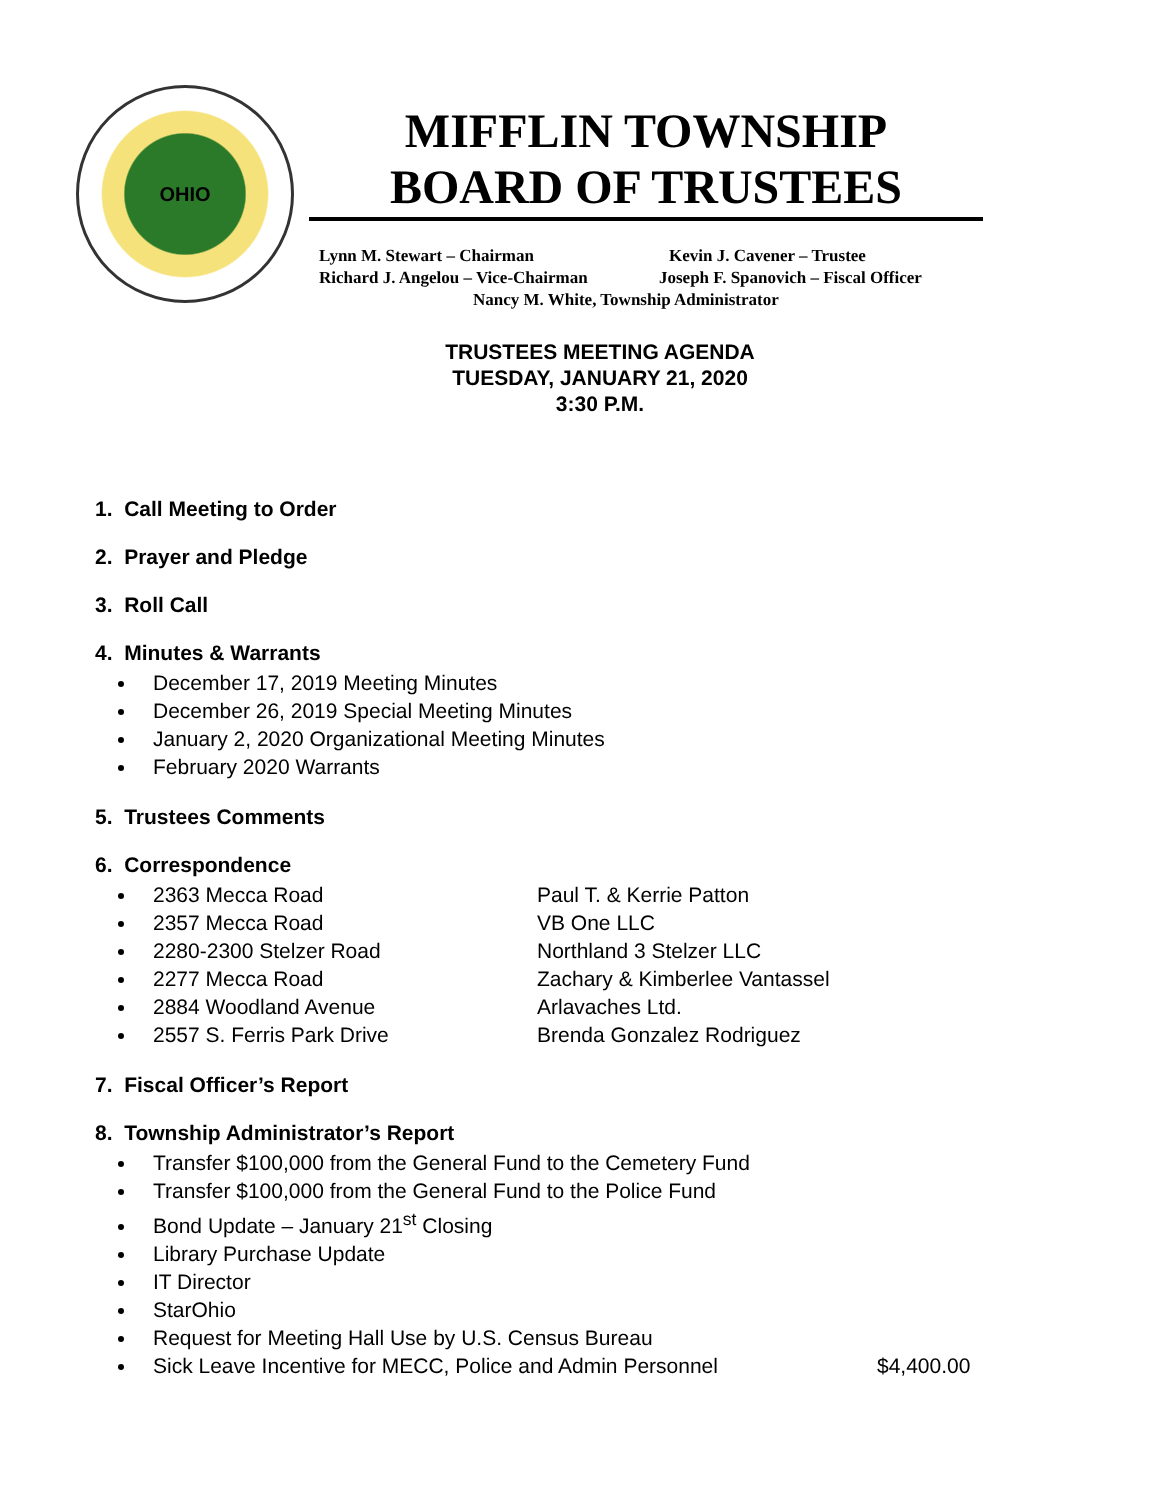OHIO
MIFFLIN TOWNSHIP
BOARD OF TRUSTEES
Lynn M. Stewart – Chairman Kevin J. Cavener – Trustee
Richard J. Angelou – Vice-Chairman Joseph F. Spanovich – Fiscal Officer
Nancy M. White, Township Administrator
TRUSTEES MEETING AGENDA
TUESDAY, JANUARY 21, 2020
3:30 P.M.
1. Call Meeting to Order
2. Prayer and Pledge
3. Roll Call
4. Minutes & Warrants
December 17, 2019 Meeting Minutes
December 26, 2019 Special Meeting Minutes
January 2, 2020 Organizational Meeting Minutes
February 2020 Warrants
5. Trustees Comments
6. Correspondence
2363 Mecca Road Paul T. & Kerrie Patton
2357 Mecca Road VB One LLC
2280-2300 Stelzer Road Northland 3 Stelzer LLC
2277 Mecca Road Zachary & Kimberlee Vantassel
2884 Woodland Avenue Arlavaches Ltd.
2557 S. Ferris Park Drive Brenda Gonzalez Rodriguez
7. Fiscal Officer’s Report
8. Township Administrator’s Report
Transfer $100,000 from the General Fund to the Cemetery Fund
Transfer $100,000 from the General Fund to the Police Fund
Bond Update – January 21<sup>st</sup> Closing
Library Purchase Update
IT Director
StarOhio
Request for Meeting Hall Use by U.S. Census Bureau
Sick Leave Incentive for MECC, Police and Admin Personnel $4,400.00